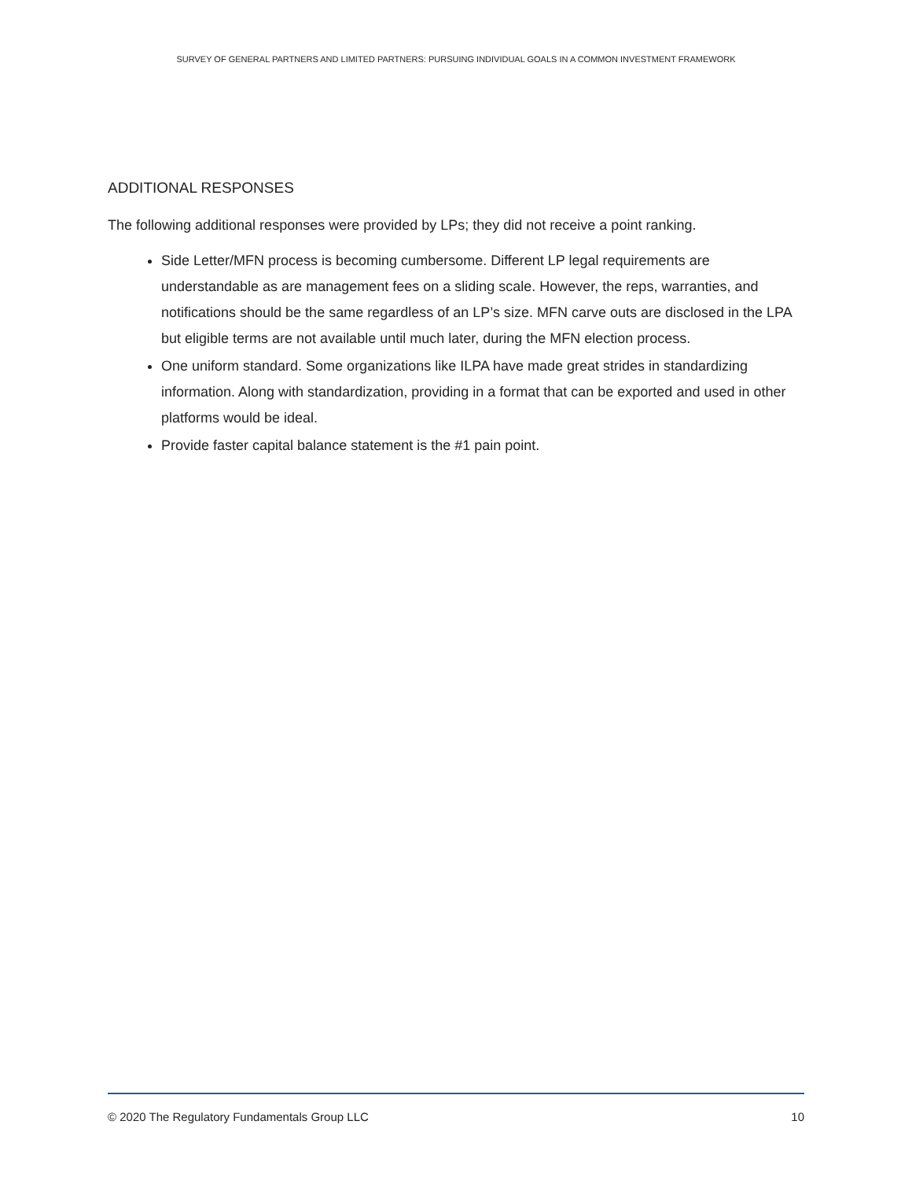SURVEY OF GENERAL PARTNERS AND LIMITED PARTNERS: PURSUING INDIVIDUAL GOALS IN A COMMON INVESTMENT FRAMEWORK
ADDITIONAL RESPONSES
The following additional responses were provided by LPs; they did not receive a point ranking.
Side Letter/MFN process is becoming cumbersome. Different LP legal requirements are understandable as are management fees on a sliding scale. However, the reps, warranties, and notifications should be the same regardless of an LP’s size. MFN carve outs are disclosed in the LPA but eligible terms are not available until much later, during the MFN election process.
One uniform standard. Some organizations like ILPA have made great strides in standardizing information. Along with standardization, providing in a format that can be exported and used in other platforms would be ideal.
Provide faster capital balance statement is the #1 pain point.
© 2020 The Regulatory Fundamentals Group LLC 10